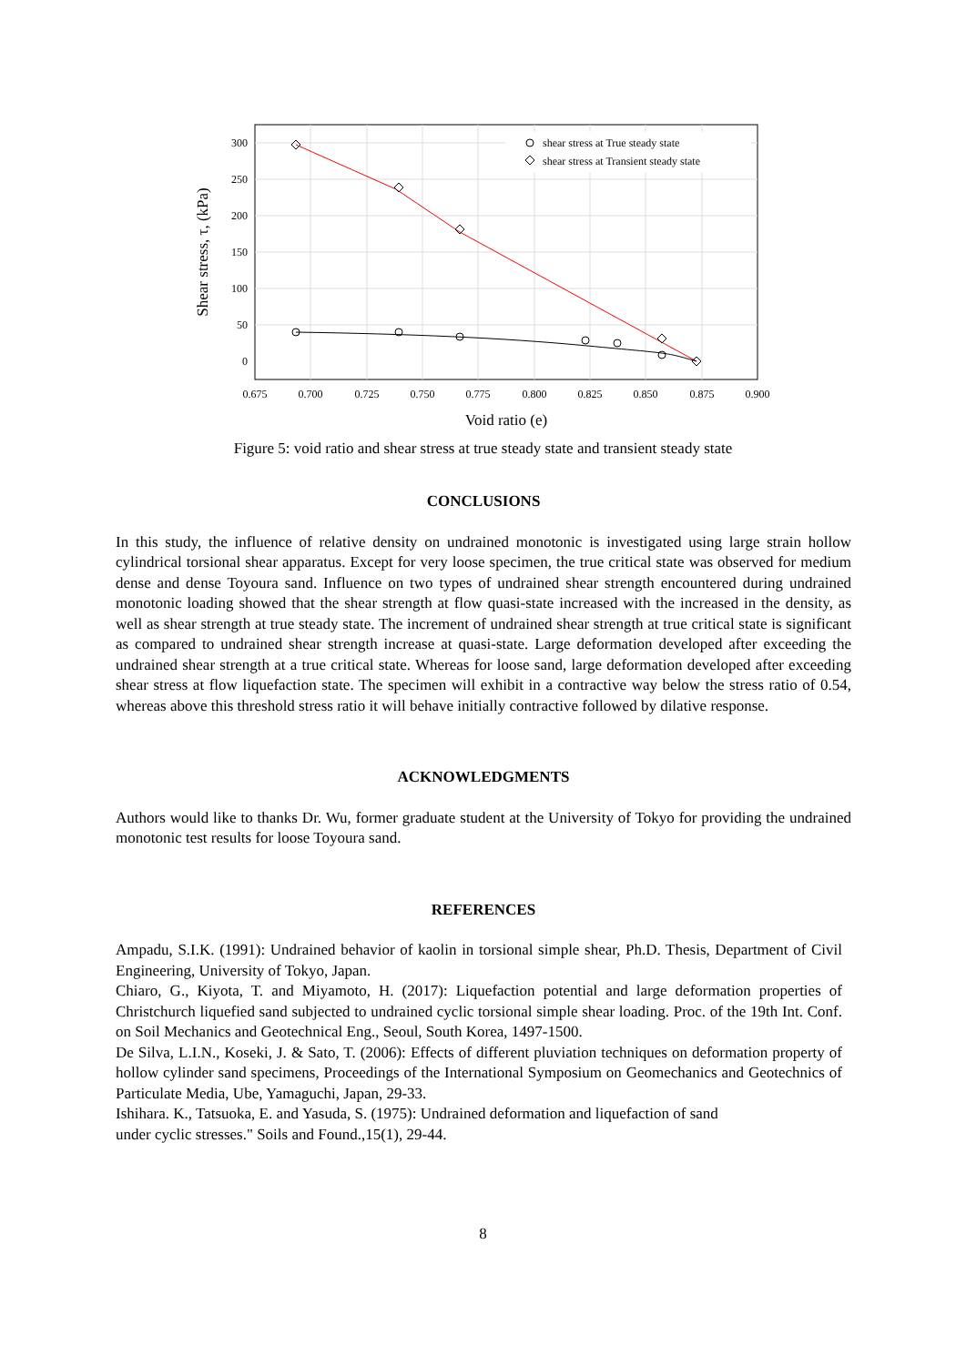shear stress at True steady state
shear stress at Transient steady state
300
250
200
150
100
50
0
0.675
0.700
0.725
0.750
0.775
0.800
0.825
0.850
0.875
0.900
Void ratio (e)
Shear stress, τ, (kPa)
Figure 5: void ratio and shear stress at true steady state and transient steady state
CONCLUSIONS
In this study, the influence of relative density on undrained monotonic is investigated using large strain hollow cylindrical torsional shear apparatus. Except for very loose specimen, the true critical state was observed for medium dense and dense Toyoura sand. Influence on two types of undrained shear strength encountered during undrained monotonic loading showed that the shear strength at flow quasi-state increased with the increased in the density, as well as shear strength at true steady state. The increment of undrained shear strength at true critical state is significant as compared to undrained shear strength increase at quasi-state. Large deformation developed after exceeding the undrained shear strength at a true critical state. Whereas for loose sand, large deformation developed after exceeding shear stress at flow liquefaction state. The specimen will exhibit in a contractive way below the stress ratio of 0.54, whereas above this threshold stress ratio it will behave initially contractive followed by dilative response.
ACKNOWLEDGMENTS
Authors would like to thanks Dr. Wu, former graduate student at the University of Tokyo for providing the undrained monotonic test results for loose Toyoura sand.
REFERENCES
Ampadu, S.I.K. (1991): Undrained behavior of kaolin in torsional simple shear, Ph.D. Thesis, Department of Civil Engineering, University of Tokyo, Japan.
Chiaro, G., Kiyota, T. and Miyamoto, H. (2017): Liquefaction potential and large deformation properties of Christchurch liquefied sand subjected to undrained cyclic torsional simple shear loading. Proc. of the 19th Int. Conf. on Soil Mechanics and Geotechnical Eng., Seoul, South Korea, 1497-1500.
De Silva, L.I.N., Koseki, J. & Sato, T. (2006): Effects of different pluviation techniques on deformation property of hollow cylinder sand specimens, Proceedings of the International Symposium on Geomechanics and Geotechnics of Particulate Media, Ube, Yamaguchi, Japan, 29-33.
Ishihara. K., Tatsuoka, E. and Yasuda, S. (1975): Undrained deformation and liquefaction of sand
under cyclic stresses." Soils and Found.,15(1), 29-44.
8